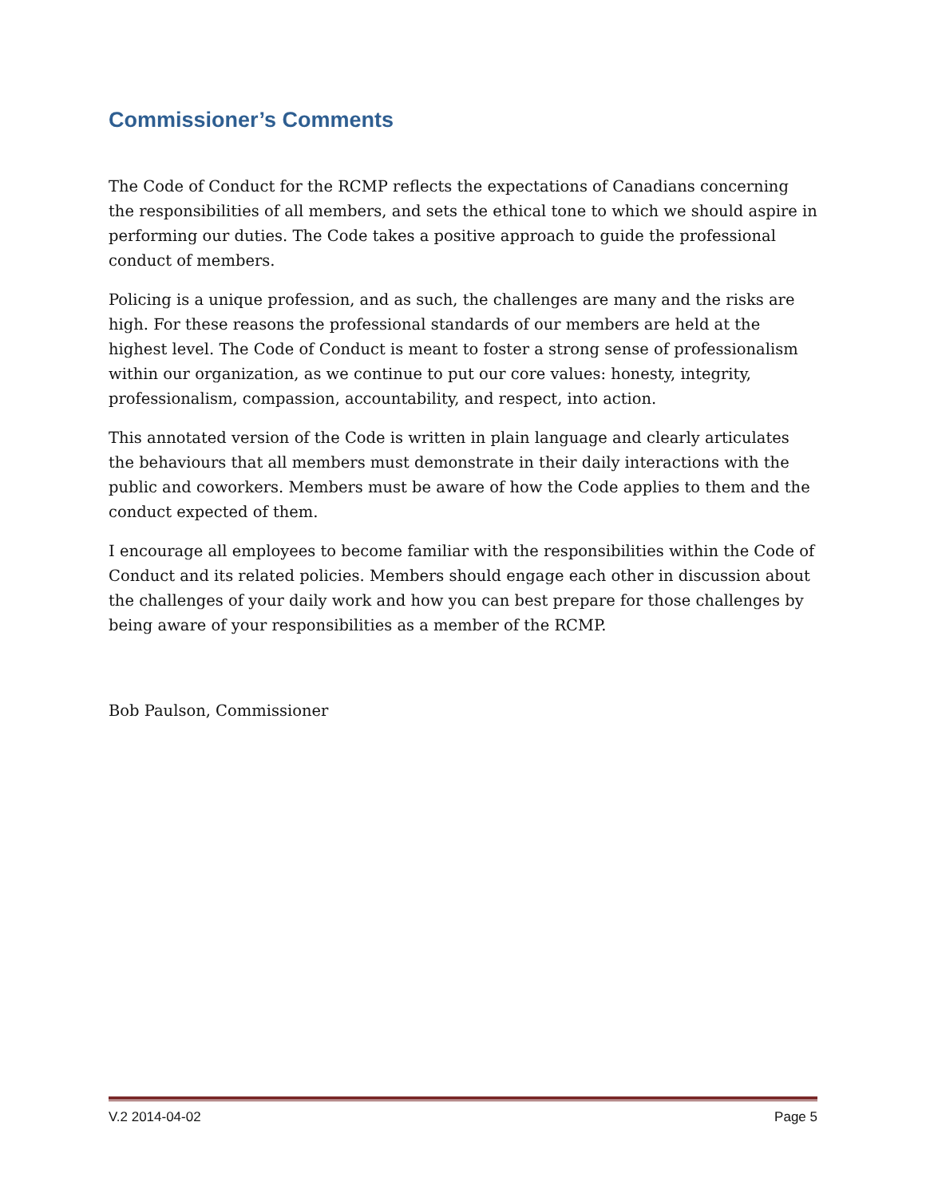Commissioner’s Comments
The Code of Conduct for the RCMP reflects the expectations of Canadians concerning the responsibilities of all members, and sets the ethical tone to which we should aspire in performing our duties. The Code takes a positive approach to guide the professional conduct of members.
Policing is a unique profession, and as such, the challenges are many and the risks are high. For these reasons the professional standards of our members are held at the highest level. The Code of Conduct is meant to foster a strong sense of professionalism within our organization, as we continue to put our core values: honesty, integrity, professionalism, compassion, accountability, and respect, into action.
This annotated version of the Code is written in plain language and clearly articulates the behaviours that all members must demonstrate in their daily interactions with the public and coworkers. Members must be aware of how the Code applies to them and the conduct expected of them.
I encourage all employees to become familiar with the responsibilities within the Code of Conduct and its related policies. Members should engage each other in discussion about the challenges of your daily work and how you can best prepare for those challenges by being aware of your responsibilities as a member of the RCMP.
Bob Paulson, Commissioner
V.2 2014-04-02 Page 5